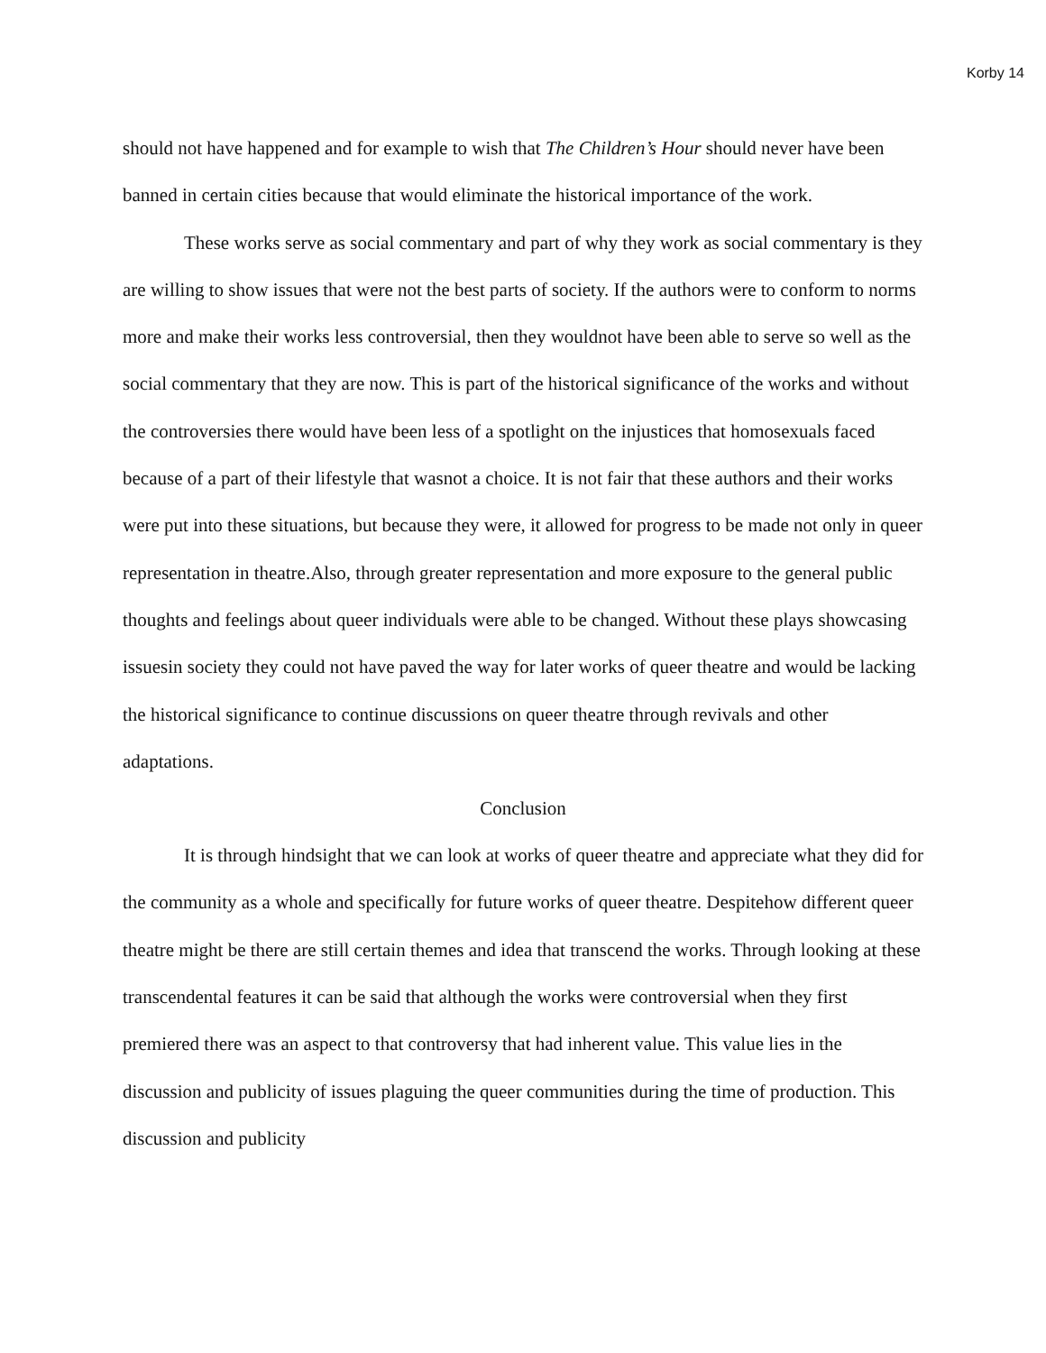Korby 14
should not have happened and for example to wish that The Children’s Hour should never have been banned in certain cities because that would eliminate the historical importance of the work.
These works serve as social commentary and part of why they work as social commentary is they are willing to show issues that were not the best parts of society. If the authors were to conform to norms more and make their works less controversial, then they wouldnot have been able to serve so well as the social commentary that they are now. This is part of the historical significance of the works and without the controversies there would have been less of a spotlight on the injustices that homosexuals faced because of a part of their lifestyle that wasnot a choice. It is not fair that these authors and their works were put into these situations, but because they were, it allowed for progress to be made not only in queer representation in theatre.Also, through greater representation and more exposure to the general public thoughts and feelings about queer individuals were able to be changed. Without these plays showcasing issuesin society they could not have paved the way for later works of queer theatre and would be lacking the historical significance to continue discussions on queer theatre through revivals and other adaptations.
Conclusion
It is through hindsight that we can look at works of queer theatre and appreciate what they did for the community as a whole and specifically for future works of queer theatre. Despitehow different queer theatre might be there are still certain themes and idea that transcend the works. Through looking at these transcendental features it can be said that although the works were controversial when they first premiered there was an aspect to that controversy that had inherent value. This value lies in the discussion and publicity of issues plaguing the queer communities during the time of production. This discussion and publicity